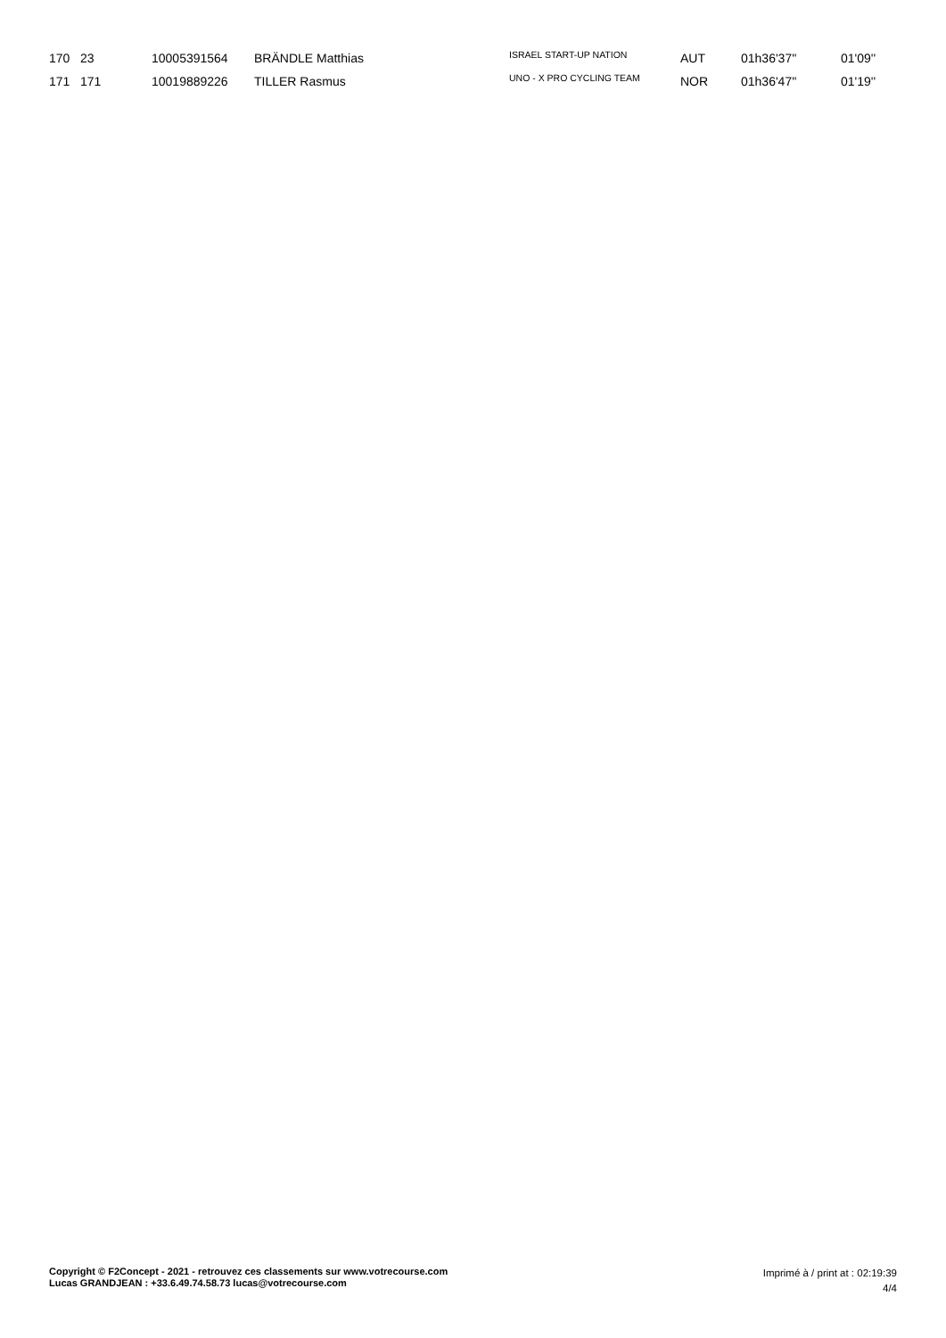| 170 | 23 | 10005391564 | BRÄNDLE Matthias | ISRAEL START-UP NATION | AUT | 01h36'37'' | 01'09'' |
| 171 | 171 | 10019889226 | TILLER Rasmus | UNO - X PRO CYCLING TEAM | NOR | 01h36'47'' | 01'19'' |
Copyright © F2Concept - 2021 - retrouvez ces classements sur www.votrecourse.com
Lucas GRANDJEAN : +33.6.49.74.58.73 lucas@votrecourse.com
Imprimé à / print at : 02:19:39
4/4